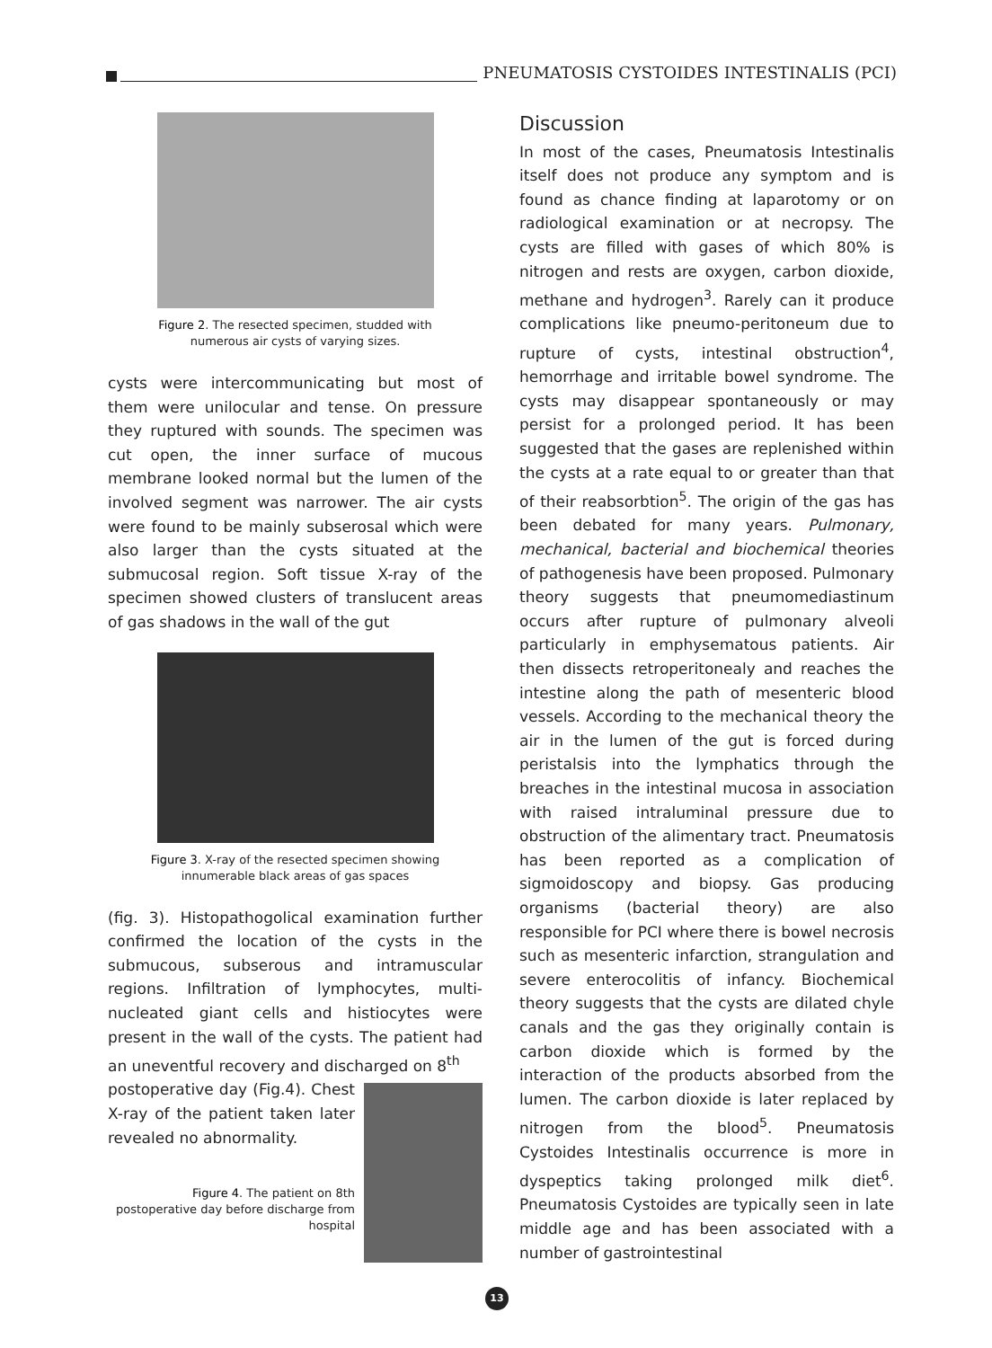PNEUMATOSIS CYSTOIDES INTESTINALIS (PCI)
Figure 2. The resected specimen, studded with
numerous air cysts of varying sizes.
cysts were intercommunicating but most of them were unilocular and tense. On pressure they ruptured with sounds. The specimen was cut open, the inner surface of mucous membrane looked normal but the lumen of the involved segment was narrower. The air cysts were found to be mainly subserosal which were also larger than the cysts situated at the submucosal region. Soft tissue X-ray of the specimen showed clusters of translucent areas of gas shadows in the wall of the gut
Figure 3. X-ray of the resected specimen showing
innumerable black areas of gas spaces
(fig. 3). Histopathogolical examination further confirmed the location of the cysts in the submucous, subserous and intramuscular regions. Infiltration of lymphocytes, multi-nucleated giant cells and histiocytes were present in the wall of the cysts. The patient had an uneventful recovery and discharged on 8<sup>th</sup>
postoperative day (Fig.4). Chest X-ray of the patient taken later revealed no abnormality.
Figure 4. The patient on 8th postoperative day before discharge from hospital
Discussion
In most of the cases, Pneumatosis Intestinalis itself does not produce any symptom and is found as chance finding at laparotomy or on radiological examination or at necropsy. The cysts are filled with gases of which 80% is nitrogen and rests are oxygen, carbon dioxide, methane and hydrogen<sup>3</sup>. Rarely can it produce complications like pneumo-peritoneum due to rupture of cysts, intestinal obstruction<sup>4</sup>, hemorrhage and irritable bowel syndrome. The cysts may disappear spontaneously or may persist for a prolonged period. It has been suggested that the gases are replenished within the cysts at a rate equal to or greater than that of their reabsorbtion<sup>5</sup>. The origin of the gas has been debated for many years. Pulmonary, mechanical, bacterial and biochemical theories of pathogenesis have been proposed. Pulmonary theory suggests that pneumomediastinum occurs after rupture of pulmonary alveoli particularly in emphysematous patients. Air then dissects retroperitonealy and reaches the intestine along the path of mesenteric blood vessels. According to the mechanical theory the air in the lumen of the gut is forced during peristalsis into the lymphatics through the breaches in the intestinal mucosa in association with raised intraluminal pressure due to obstruction of the alimentary tract. Pneumatosis has been reported as a complication of sigmoidoscopy and biopsy. Gas producing organisms (bacterial theory) are also responsible for PCI where there is bowel necrosis such as mesenteric infarction, strangulation and severe enterocolitis of infancy. Biochemical theory suggests that the cysts are dilated chyle canals and the gas they originally contain is carbon dioxide which is formed by the interaction of the products absorbed from the lumen. The carbon dioxide is later replaced by nitrogen from the blood<sup>5</sup>. Pneumatosis Cystoides Intestinalis occurrence is more in dyspeptics taking prolonged milk diet<sup>6</sup>. Pneumatosis Cystoides are typically seen in late middle age and has been associated with a number of gastrointestinal
13